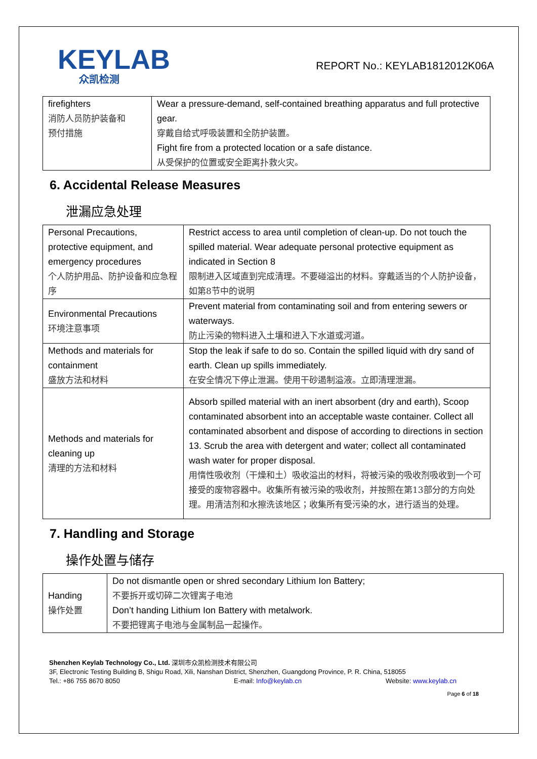KEYLAB
众凯检测
REPORT No.: KEYLAB1812012K06A
| firefighters 消防人员防护装备和 预付措施 | Wear a pressure-demand, self-contained breathing apparatus and full protective gear. 穿戴自给式呼吸装置和全防护装置。 Fight fire from a protected location or a safe distance. 从受保护的位置或安全距离扑救火灾。 |
6. Accidental Release Measures
泄漏应急处理
| Personal Precautions, protective equipment, and emergency procedures 个人防护用品、防护设备和应急程序 | Restrict access to area until completion of clean-up. Do not touch the spilled material. Wear adequate personal protective equipment as indicated in Section 8 限制进入区域直到完成清理。不要碰溢出的材料。穿戴适当的个人防护设备，如第8节中的说明 |
| Environmental Precautions 环境注意事项 | Prevent material from contaminating soil and from entering sewers or waterways. 防止污染的物料进入土壤和进入下水道或河道。 |
| Methods and materials for containment 盛放方法和材料 | Stop the leak if safe to do so. Contain the spilled liquid with dry sand of earth. Clean up spills immediately. 在安全情况下停止泄漏。使用干砂遏制溢液。立即清理泄漏。 |
| Methods and materials for cleaning up 清理的方法和材料 | Absorb spilled material with an inert absorbent (dry and earth), Scoop contaminated absorbent into an acceptable waste container. Collect all contaminated absorbent and dispose of according to directions in section 13. Scrub the area with detergent and water; collect all contaminated wash water for proper disposal. 用惰性吸收剂（干燥和土）吸收溢出的材料，将被污染的吸收剂吸收到一个可接受的废物容器中。收集所有被污染的吸收剂，并按照在第13部分的方向处理。用清洁剂和水擦洗该地区；收集所有受污染的水，进行适当的处理。 |
7. Handling and Storage
操作处置与储存
| Handing 操作处置 | Do not dismantle open or shred secondary Lithium Ion Battery; 不要拆开或切碎二次锂离子电池 Don’t handing Lithium Ion Battery with metalwork. 不要把锂离子电池与金属制品一起操作。 |
Shenzhen Keylab Technology Co., Ltd. 深圳市众凯检测技术有限公司
3F, Electronic Testing Building B, Shigu Road, Xili, Nanshan District, Shenzhen, Guangdong Province, P. R. China, 518055
Tel.: +86 755 8670 8050 E-mail: Info@keylab.cn Website: www.keylab.cn
Page 6 of 18